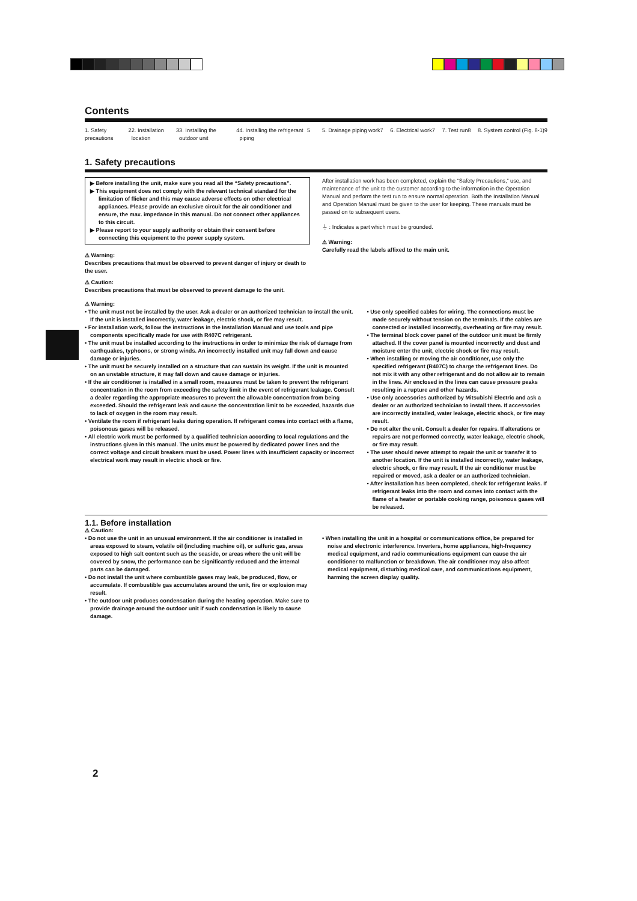Contents
1. Safety precautions 2 2. Installation location 3 3. Installing the outdoor unit 4
4. Installing the refrigerant piping 5
5. Drainage piping work 7 6. Electrical work 7 7. Test run 8 8. System control (Fig. 8-1) 9
1. Safety precautions
▶ Before installing the unit, make sure you read all the “Safety precautions”.
▶ This equipment does not comply with the relevant technical standard for the limitation of flicker and this may cause adverse effects on other electrical appliances. Please provide an exclusive circuit for the air conditioner and ensure, the max. impedance in this manual. Do not connect other appliances to this circuit.
▶ Please report to your supply authority or obtain their consent before connecting this equipment to the power supply system.
⚠ Warning:
Describes precautions that must be observed to prevent danger of injury or death to the user.
⚠ Caution:
Describes precautions that must be observed to prevent damage to the unit.
After installation work has been completed, explain the “Safety Precautions,” use, and maintenance of the unit to the customer according to the information in the Operation Manual and perform the test run to ensure normal operation. Both the Installation Manual and Operation Manual must be given to the user for keeping. These manuals must be passed on to subsequent users.
⏚ : Indicates a part which must be grounded.
⚠ Warning:
Carefully read the labels affixed to the main unit.
⚠ Warning:
• The unit must not be installed by the user. Ask a dealer or an authorized technician to install the unit. If the unit is installed incorrectly, water leakage, electric shock, or fire may result.
• For installation work, follow the instructions in the Installation Manual and use tools and pipe components specifically made for use with R407C refrigerant.
• The unit must be installed according to the instructions in order to minimize the risk of damage from earthquakes, typhoons, or strong winds. An incorrectly installed unit may fall down and cause damage or injuries.
• The unit must be securely installed on a structure that can sustain its weight. If the unit is mounted on an unstable structure, it may fall down and cause damage or injuries.
• If the air conditioner is installed in a small room, measures must be taken to prevent the refrigerant concentration in the room from exceeding the safety limit in the event of refrigerant leakage. Consult a dealer regarding the appropriate measures to prevent the allowable concentration from being exceeded. Should the refrigerant leak and cause the concentration limit to be exceeded, hazards due to lack of oxygen in the room may result.
• Ventilate the room if refrigerant leaks during operation. If refrigerant comes into contact with a flame, poisonous gases will be released.
• All electric work must be performed by a qualified technician according to local regulations and the instructions given in this manual. The units must be powered by dedicated power lines and the correct voltage and circuit breakers must be used. Power lines with insufficient capacity or incorrect electrical work may result in electric shock or fire.
• Use only specified cables for wiring. The connections must be made securely without tension on the terminals. If the cables are connected or installed incorrectly, overheating or fire may result.
• The terminal block cover panel of the outdoor unit must be firmly attached. If the cover panel is mounted incorrectly and dust and moisture enter the unit, electric shock or fire may result.
• When installing or moving the air conditioner, use only the specified refrigerant (R407C) to charge the refrigerant lines. Do not mix it with any other refrigerant and do not allow air to remain in the lines. Air enclosed in the lines can cause pressure peaks resulting in a rupture and other hazards.
• Use only accessories authorized by Mitsubishi Electric and ask a dealer or an authorized technician to install them. If accessories are incorrectly installed, water leakage, electric shock, or fire may result.
• Do not alter the unit. Consult a dealer for repairs. If alterations or repairs are not performed correctly, water leakage, electric shock, or fire may result.
• The user should never attempt to repair the unit or transfer it to another location. If the unit is installed incorrectly, water leakage, electric shock, or fire may result. If the air conditioner must be repaired or moved, ask a dealer or an authorized technician.
• After installation has been completed, check for refrigerant leaks. If refrigerant leaks into the room and comes into contact with the flame of a heater or portable cooking range, poisonous gases will be released.
1.1. Before installation
⚠ Caution:
• Do not use the unit in an unusual environment. If the air conditioner is installed in areas exposed to steam, volatile oil (including machine oil), or sulfuric gas, areas exposed to high salt content such as the seaside, or areas where the unit will be covered by snow, the performance can be significantly reduced and the internal parts can be damaged.
• Do not install the unit where combustible gases may leak, be produced, flow, or accumulate. If combustible gas accumulates around the unit, fire or explosion may result.
• The outdoor unit produces condensation during the heating operation. Make sure to provide drainage around the outdoor unit if such condensation is likely to cause damage.
• When installing the unit in a hospital or communications office, be prepared for noise and electronic interference. Inverters, home appliances, high-frequency medical equipment, and radio communications equipment can cause the air conditioner to malfunction or breakdown. The air conditioner may also affect medical equipment, disturbing medical care, and communications equipment, harming the screen display quality.
2